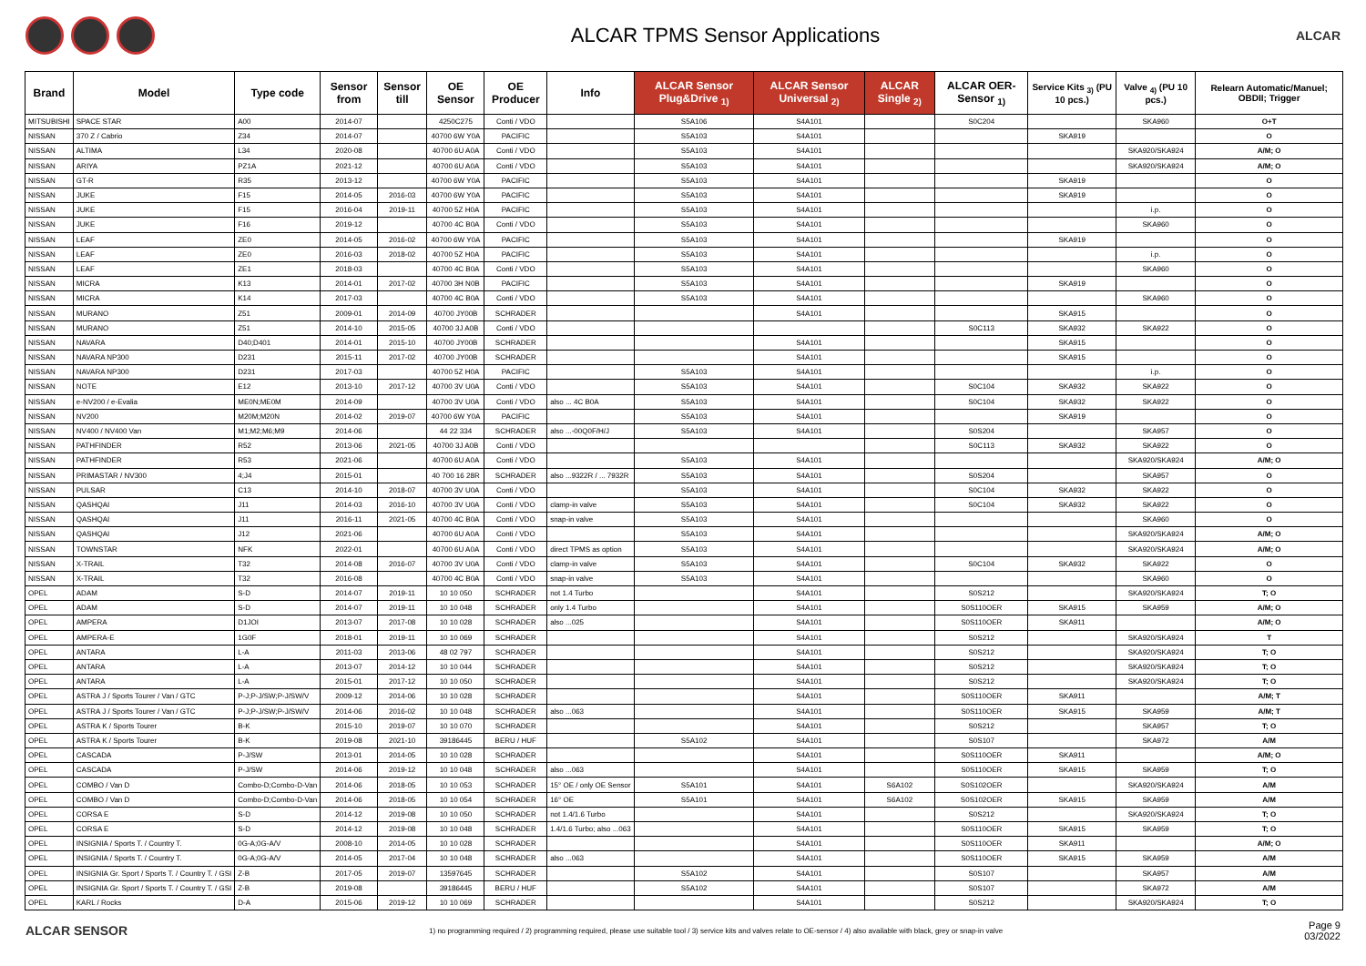ALCAR TPMS Sensor Applications
ALCAR
| Brand | Model | Type code | Sensor from | Sensor till | OE Sensor | OE Producer | Info | ALCAR Sensor Plug&Drive <sub>1)</sub> | ALCAR Sensor Universal <sub>2)</sub> | ALCAR Single <sub>2)</sub> | ALCAR OER-Sensor <sub>1)</sub> | Service Kits <sub>3)</sub> (PU 10 pcs.) | Valve <sub>4)</sub> (PU 10 pcs.) | Relearn Automatic/Manuel; OBDII; Trigger |
| --- | --- | --- | --- | --- | --- | --- | --- | --- | --- | --- | --- | --- | --- | --- |
| MITSUBISHI | SPACE STAR | A00 | 2014-07 | | 4250C275 | Conti / VDO | | S5A106 | S4A101 | | S0C204 | | SKA960 | O+T |
| NISSAN | 370 Z / Cabrio | Z34 | 2014-07 | | 40700 6W Y0A | PACIFIC | | S5A103 | S4A101 | | | SKA919 | | O |
| NISSAN | ALTIMA | L34 | 2020-08 | | 40700 6U A0A | Conti / VDO | | S5A103 | S4A101 | | | | SKA920/SKA924 | A/M; O |
| NISSAN | ARIYA | PZ1A | 2021-12 | | 40700 6U A0A | Conti / VDO | | S5A103 | S4A101 | | | | SKA920/SKA924 | A/M; O |
| NISSAN | GT-R | R35 | 2013-12 | | 40700 6W Y0A | PACIFIC | | S5A103 | S4A101 | | | SKA919 | | O |
| NISSAN | JUKE | F15 | 2014-05 | 2016-03 | 40700 6W Y0A | PACIFIC | | S5A103 | S4A101 | | | SKA919 | | O |
| NISSAN | JUKE | F15 | 2016-04 | 2019-11 | 40700 5Z H0A | PACIFIC | | S5A103 | S4A101 | | | | i.p. | O |
| NISSAN | JUKE | F16 | 2019-12 | | 40700 4C B0A | Conti / VDO | | S5A103 | S4A101 | | | | SKA960 | O |
| NISSAN | LEAF | ZE0 | 2014-05 | 2016-02 | 40700 6W Y0A | PACIFIC | | S5A103 | S4A101 | | | SKA919 | | O |
| NISSAN | LEAF | ZE0 | 2016-03 | 2018-02 | 40700 5Z H0A | PACIFIC | | S5A103 | S4A101 | | | | i.p. | O |
| NISSAN | LEAF | ZE1 | 2018-03 | | 40700 4C B0A | Conti / VDO | | S5A103 | S4A101 | | | | SKA960 | O |
| NISSAN | MICRA | K13 | 2014-01 | 2017-02 | 40700 3H N0B | PACIFIC | | S5A103 | S4A101 | | | SKA919 | | O |
| NISSAN | MICRA | K14 | 2017-03 | | 40700 4C B0A | Conti / VDO | | S5A103 | S4A101 | | | | SKA960 | O |
| NISSAN | MURANO | Z51 | 2009-01 | 2014-09 | 40700 JY00B | SCHRADER | | | S4A101 | | | SKA915 | | O |
| NISSAN | MURANO | Z51 | 2014-10 | 2015-05 | 40700 3J A0B | Conti / VDO | | | | | S0C113 | SKA932 | SKA922 | O |
| NISSAN | NAVARA | D40;D401 | 2014-01 | 2015-10 | 40700 JY00B | SCHRADER | | | S4A101 | | | SKA915 | | O |
| NISSAN | NAVARA NP300 | D231 | 2015-11 | 2017-02 | 40700 JY00B | SCHRADER | | | S4A101 | | | SKA915 | | O |
| NISSAN | NAVARA NP300 | D231 | 2017-03 | | 40700 5Z H0A | PACIFIC | | S5A103 | S4A101 | | | | i.p. | O |
| NISSAN | NOTE | E12 | 2013-10 | 2017-12 | 40700 3V U0A | Conti / VDO | | S5A103 | S4A101 | | S0C104 | SKA932 | SKA922 | O |
| NISSAN | e-NV200 / e-Evalia | ME0N;ME0M | 2014-09 | | 40700 3V U0A | Conti / VDO | also ... 4C B0A | S5A103 | S4A101 | | S0C104 | SKA932 | SKA922 | O |
| NISSAN | NV200 | M20M;M20N | 2014-02 | 2019-07 | 40700 6W Y0A | PACIFIC | | S5A103 | S4A101 | | | SKA919 | | O |
| NISSAN | NV400 / NV400 Van | M1;M2;M6;M9 | 2014-06 | | 44 22 334 | SCHRADER | also ...-00Q0F/H/J | S5A103 | S4A101 | | S0S204 | | SKA957 | O |
| NISSAN | PATHFINDER | R52 | 2013-06 | 2021-05 | 40700 3J A0B | Conti / VDO | | | | | S0C113 | SKA932 | SKA922 | O |
| NISSAN | PATHFINDER | R53 | 2021-06 | | 40700 6U A0A | Conti / VDO | | S5A103 | S4A101 | | | | SKA920/SKA924 | A/M; O |
| NISSAN | PRIMASTAR / NV300 | 4;J4 | 2015-01 | | 40 700 16 28R | SCHRADER | also ...9322R / ... 7932R | S5A103 | S4A101 | | S0S204 | | SKA957 | O |
| NISSAN | PULSAR | C13 | 2014-10 | 2018-07 | 40700 3V U0A | Conti / VDO | | S5A103 | S4A101 | | S0C104 | SKA932 | SKA922 | O |
| NISSAN | QASHQAI | J11 | 2014-03 | 2016-10 | 40700 3V U0A | Conti / VDO | clamp-in valve | S5A103 | S4A101 | | S0C104 | SKA932 | SKA922 | O |
| NISSAN | QASHQAI | J11 | 2016-11 | 2021-05 | 40700 4C B0A | Conti / VDO | snap-in valve | S5A103 | S4A101 | | | | SKA960 | O |
| NISSAN | QASHQAI | J12 | 2021-06 | | 40700 6U A0A | Conti / VDO | | S5A103 | S4A101 | | | | SKA920/SKA924 | A/M; O |
| NISSAN | TOWNSTAR | NFK | 2022-01 | | 40700 6U A0A | Conti / VDO | direct TPMS as option | S5A103 | S4A101 | | | | SKA920/SKA924 | A/M; O |
| NISSAN | X-TRAIL | T32 | 2014-08 | 2016-07 | 40700 3V U0A | Conti / VDO | clamp-in valve | S5A103 | S4A101 | | S0C104 | SKA932 | SKA922 | O |
| NISSAN | X-TRAIL | T32 | 2016-08 | | 40700 4C B0A | Conti / VDO | snap-in valve | S5A103 | S4A101 | | | | SKA960 | O |
| OPEL | ADAM | S-D | 2014-07 | 2019-11 | 10 10 050 | SCHRADER | not 1.4 Turbo | | S4A101 | | S0S212 | | SKA920/SKA924 | T; O |
| OPEL | ADAM | S-D | 2014-07 | 2019-11 | 10 10 048 | SCHRADER | only 1.4 Turbo | | S4A101 | | S0S110OER | SKA915 | SKA959 | A/M; O |
| OPEL | AMPERA | D1JOI | 2013-07 | 2017-08 | 10 10 028 | SCHRADER | also ...025 | | S4A101 | | S0S110OER | SKA911 | | A/M; O |
| OPEL | AMPERA-E | 1G0F | 2018-01 | 2019-11 | 10 10 069 | SCHRADER | | | S4A101 | | S0S212 | | SKA920/SKA924 | T |
| OPEL | ANTARA | L-A | 2011-03 | 2013-06 | 48 02 797 | SCHRADER | | | S4A101 | | S0S212 | | SKA920/SKA924 | T; O |
| OPEL | ANTARA | L-A | 2013-07 | 2014-12 | 10 10 044 | SCHRADER | | | S4A101 | | S0S212 | | SKA920/SKA924 | T; O |
| OPEL | ANTARA | L-A | 2015-01 | 2017-12 | 10 10 050 | SCHRADER | | | S4A101 | | S0S212 | | SKA920/SKA924 | T; O |
| OPEL | ASTRA J / Sports Tourer / Van / GTC | P-J;P-J/SW;P-J/SW/V | 2009-12 | 2014-06 | 10 10 028 | SCHRADER | | | S4A101 | | S0S110OER | SKA911 | | A/M; T |
| OPEL | ASTRA J / Sports Tourer / Van / GTC | P-J;P-J/SW;P-J/SW/V | 2014-06 | 2016-02 | 10 10 048 | SCHRADER | also ...063 | | S4A101 | | S0S110OER | SKA915 | SKA959 | A/M; T |
| OPEL | ASTRA K / Sports Tourer | B-K | 2015-10 | 2019-07 | 10 10 070 | SCHRADER | | | S4A101 | | S0S212 | | SKA957 | T; O |
| OPEL | ASTRA K / Sports Tourer | B-K | 2019-08 | 2021-10 | 39186445 | BERU / HUF | | S5A102 | S4A101 | | S0S107 | | SKA972 | A/M |
| OPEL | CASCADA | P-J/SW | 2013-01 | 2014-05 | 10 10 028 | SCHRADER | | | S4A101 | | S0S110OER | SKA911 | | A/M; O |
| OPEL | CASCADA | P-J/SW | 2014-06 | 2019-12 | 10 10 048 | SCHRADER | also ...063 | | S4A101 | | S0S110OER | SKA915 | SKA959 | T; O |
| OPEL | COMBO / Van D | Combo-D;Combo-D-Van | 2014-06 | 2018-05 | 10 10 053 | SCHRADER | 15° OE / only OE Sensor | S5A101 | S4A101 | S6A102 | S0S102OER | | SKA920/SKA924 | A/M |
| OPEL | COMBO / Van D | Combo-D;Combo-D-Van | 2014-06 | 2018-05 | 10 10 054 | SCHRADER | 16° OE | S5A101 | S4A101 | S6A102 | S0S102OER | SKA915 | SKA959 | A/M |
| OPEL | CORSA E | S-D | 2014-12 | 2019-08 | 10 10 050 | SCHRADER | not 1.4/1.6 Turbo | | S4A101 | | S0S212 | | SKA920/SKA924 | T; O |
| OPEL | CORSA E | S-D | 2014-12 | 2019-08 | 10 10 048 | SCHRADER | 1.4/1.6 Turbo; also ...063 | | S4A101 | | S0S110OER | SKA915 | SKA959 | T; O |
| OPEL | INSIGNIA / Sports T. / Country T. | 0G-A;0G-A/V | 2008-10 | 2014-05 | 10 10 028 | SCHRADER | | | S4A101 | | S0S110OER | SKA911 | | A/M; O |
| OPEL | INSIGNIA / Sports T. / Country T. | 0G-A;0G-A/V | 2014-05 | 2017-04 | 10 10 048 | SCHRADER | also ...063 | | S4A101 | | S0S110OER | SKA915 | SKA959 | A/M |
| OPEL | INSIGNIA Gr. Sport / Sports T. / Country T. / GSI | Z-B | 2017-05 | 2019-07 | 13597645 | SCHRADER | | S5A102 | S4A101 | | S0S107 | | SKA957 | A/M |
| OPEL | INSIGNIA Gr. Sport / Sports T. / Country T. / GSI | Z-B | 2019-08 | | 39186445 | BERU / HUF | | S5A102 | S4A101 | | S0S107 | | SKA972 | A/M |
| OPEL | KARL / Rocks | D-A | 2015-06 | 2019-12 | 10 10 069 | SCHRADER | | | S4A101 | | S0S212 | | SKA920/SKA924 | T; O |
ALCAR SENSOR
1) no programming required / 2) programming required, please use suitable tool / 3) service kits and valves relate to OE-sensor / 4) also available with black, grey or snap-in valve
Page 9
03/2022